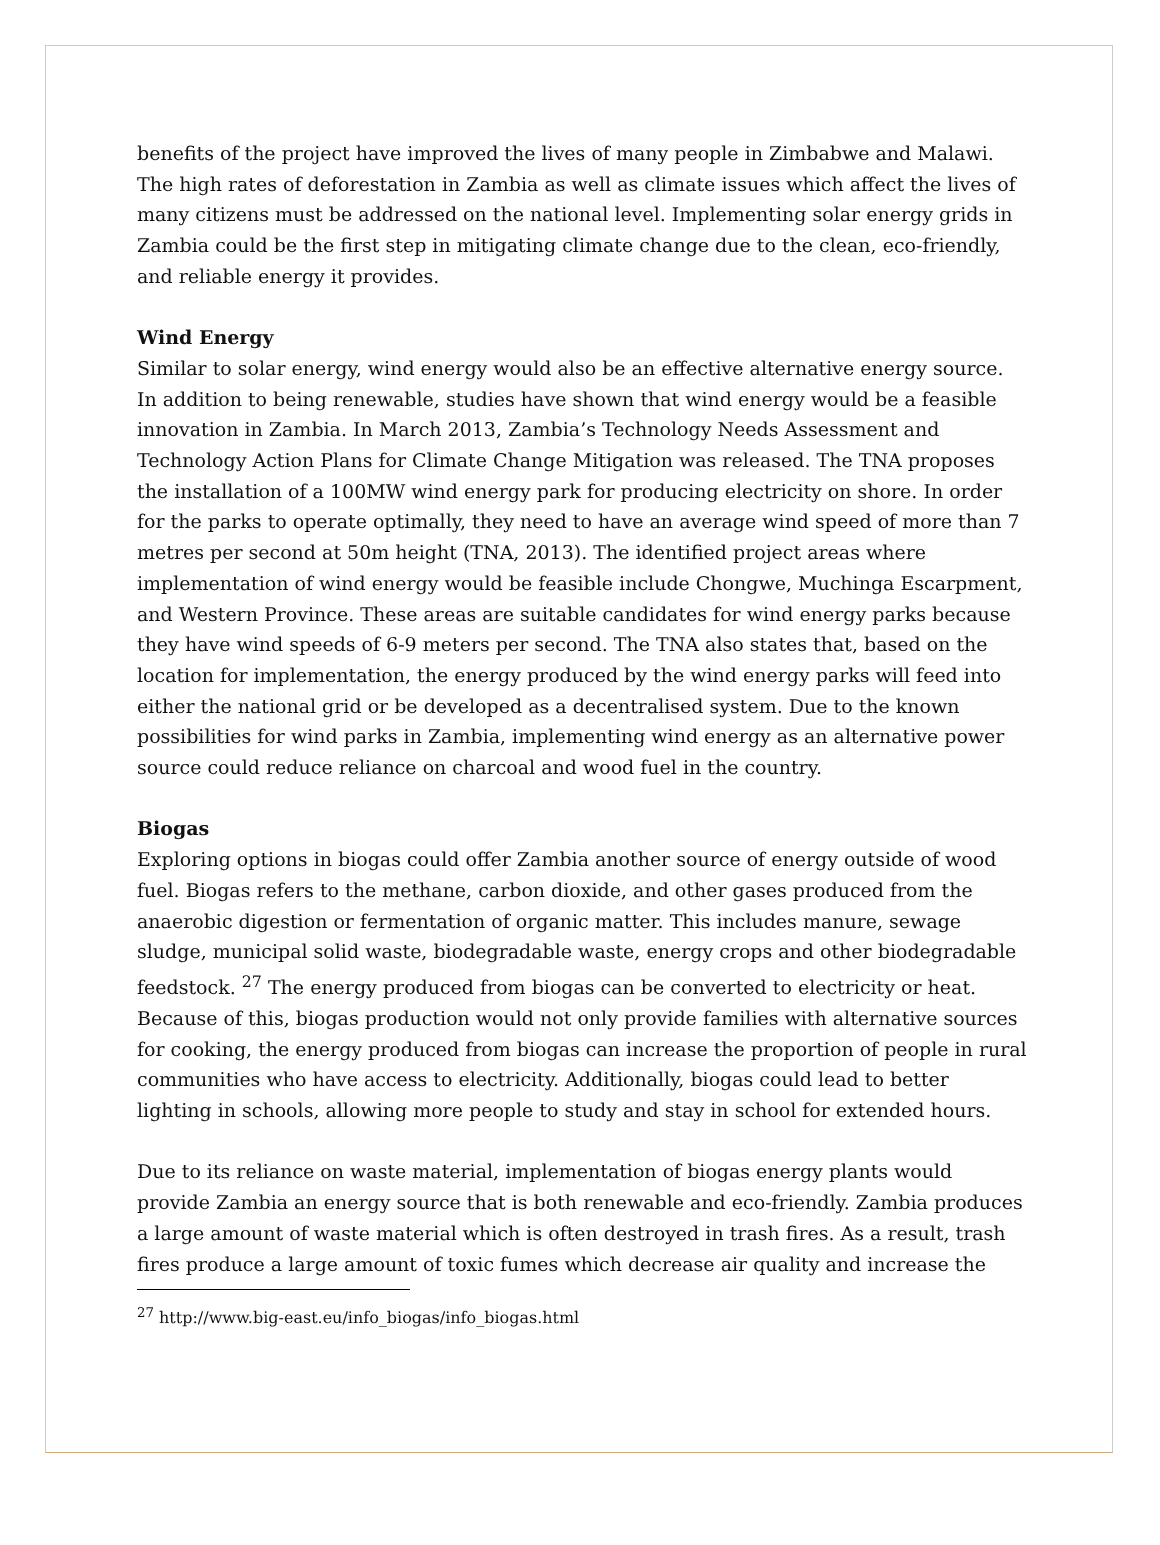benefits of the project have improved the lives of many people in Zimbabwe and Malawi. The high rates of deforestation in Zambia as well as climate issues which affect the lives of many citizens must be addressed on the national level. Implementing solar energy grids in Zambia could be the first step in mitigating climate change due to the clean, eco-friendly, and reliable energy it provides.
Wind Energy
Similar to solar energy, wind energy would also be an effective alternative energy source. In addition to being renewable, studies have shown that wind energy would be a feasible innovation in Zambia. In March 2013, Zambia’s Technology Needs Assessment and Technology Action Plans for Climate Change Mitigation was released. The TNA proposes the installation of a 100MW wind energy park for producing electricity on shore. In order for the parks to operate optimally, they need to have an average wind speed of more than 7 metres per second at 50m height (TNA, 2013). The identified project areas where implementation of wind energy would be feasible include Chongwe, Muchinga Escarpment, and Western Province. These areas are suitable candidates for wind energy parks because they have wind speeds of 6-9 meters per second. The TNA also states that, based on the location for implementation, the energy produced by the wind energy parks will feed into either the national grid or be developed as a decentralised system. Due to the known possibilities for wind parks in Zambia, implementing wind energy as an alternative power source could reduce reliance on charcoal and wood fuel in the country.
Biogas
Exploring options in biogas could offer Zambia another source of energy outside of wood fuel. Biogas refers to the methane, carbon dioxide, and other gases produced from the anaerobic digestion or fermentation of organic matter. This includes manure, sewage sludge, municipal solid waste, biodegradable waste, energy crops and other biodegradable feedstock. <sup>27</sup> The energy produced from biogas can be converted to electricity or heat. Because of this, biogas production would not only provide families with alternative sources for cooking, the energy produced from biogas can increase the proportion of people in rural communities who have access to electricity. Additionally, biogas could lead to better lighting in schools, allowing more people to study and stay in school for extended hours.
Due to its reliance on waste material, implementation of biogas energy plants would provide Zambia an energy source that is both renewable and eco-friendly. Zambia produces a large amount of waste material which is often destroyed in trash fires. As a result, trash fires produce a large amount of toxic fumes which decrease air quality and increase the
<sup>27</sup> http://www.big-east.eu/info_biogas/info_biogas.html